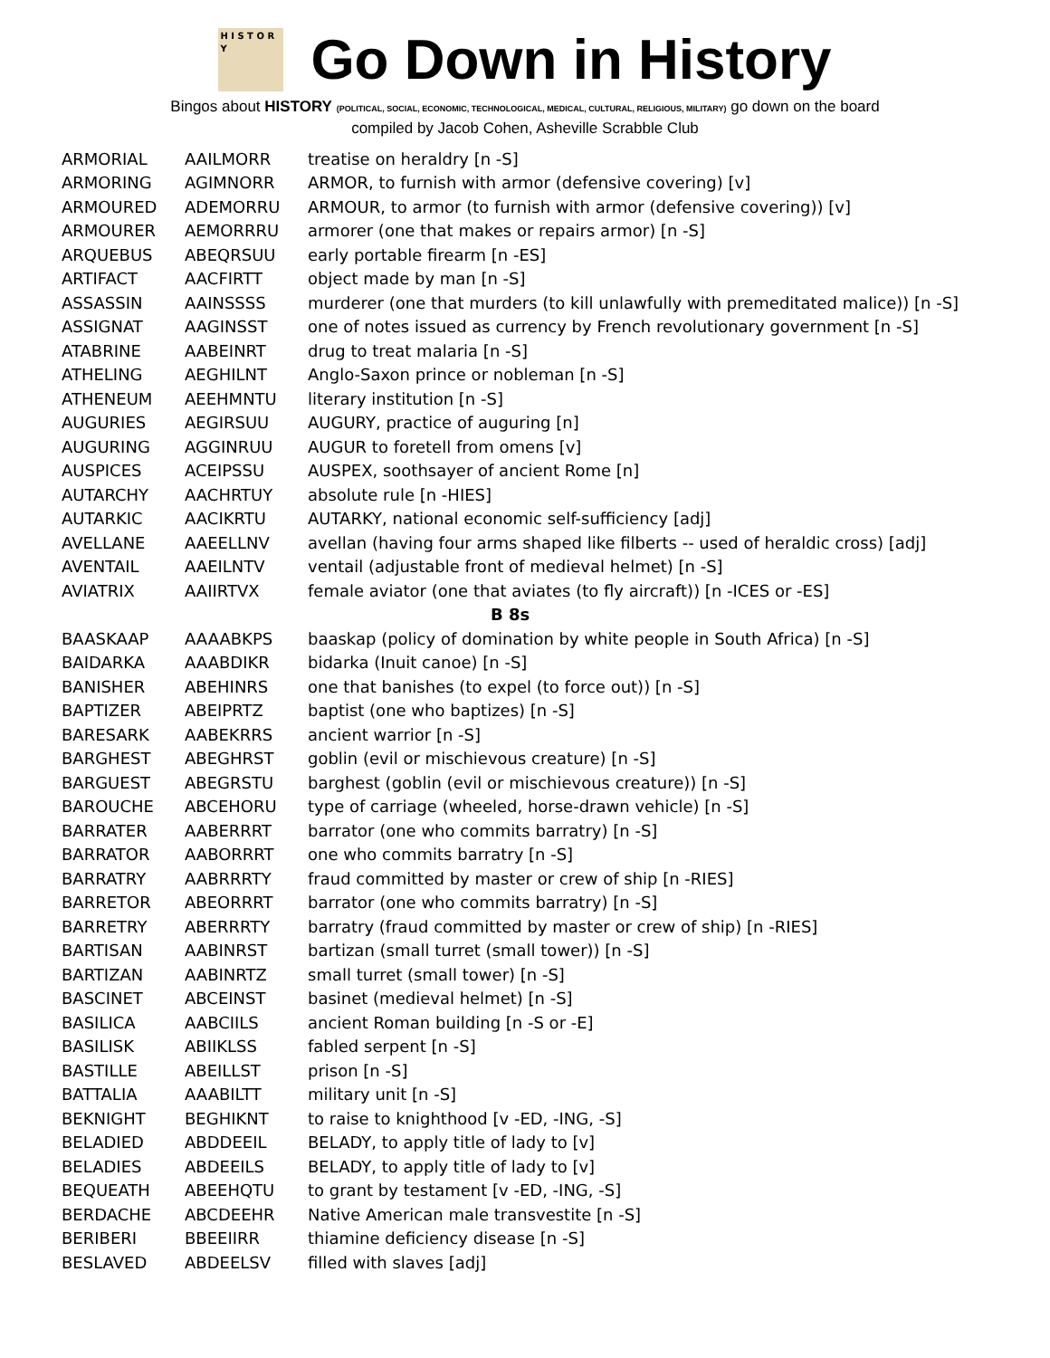H I S T O R Y
Go Down in History
Bingos about HISTORY (POLITICAL, SOCIAL, ECONOMIC, TECHNOLOGICAL, MEDICAL, CULTURAL, RELIGIOUS, MILITARY) go down on the board
compiled by Jacob Cohen, Asheville Scrabble Club
| ARMORIAL | AAILMORR | treatise on heraldry [n -S] |
| ARMORING | AGIMNORR | ARMOR, to furnish with armor (defensive covering) [v] |
| ARMOURED | ADEMORRU | ARMOUR, to armor (to furnish with armor (defensive covering)) [v] |
| ARMOURER | AEMORRRU | armorer (one that makes or repairs armor) [n -S] |
| ARQUEBUS | ABEQRSUU | early portable firearm [n -ES] |
| ARTIFACT | AACFIRTT | object made by man [n -S] |
| ASSASSIN | AAINSSSS | murderer (one that murders (to kill unlawfully with premeditated malice)) [n -S] |
| ASSIGNAT | AAGINSST | one of notes issued as currency by French revolutionary government [n -S] |
| ATABRINE | AABEINRT | drug to treat malaria [n -S] |
| ATHELING | AEGHILNT | Anglo-Saxon prince or nobleman [n -S] |
| ATHENEUM | AEEHMNTU | literary institution [n -S] |
| AUGURIES | AEGIRSUU | AUGURY, practice of auguring [n] |
| AUGURING | AGGINRUU | AUGUR to foretell from omens [v] |
| AUSPICES | ACEIPSSU | AUSPEX, soothsayer of ancient Rome [n] |
| AUTARCHY | AACHRTUY | absolute rule [n -HIES] |
| AUTARKIC | AACIKRTU | AUTARKY, national economic self-sufficiency [adj] |
| AVELLANE | AAEELLNV | avellan (having four arms shaped like filberts -- used of heraldic cross) [adj] |
| AVENTAIL | AAEILNTV | ventail (adjustable front of medieval helmet) [n -S] |
| AVIATRIX | AAIIRTVX | female aviator (one that aviates (to fly aircraft)) [n -ICES or -ES] |
| B 8s | | |
| BAASKAAP | AAAABKPS | baaskap (policy of domination by white people in South Africa) [n -S] |
| BAIDARKA | AAABDIKR | bidarka (Inuit canoe) [n -S] |
| BANISHER | ABEHINRS | one that banishes (to expel (to force out)) [n -S] |
| BAPTIZER | ABEIPRTZ | baptist (one who baptizes) [n -S] |
| BARESARK | AABEKRRS | ancient warrior [n -S] |
| BARGHEST | ABEGHRST | goblin (evil or mischievous creature) [n -S] |
| BARGUEST | ABEGRSTU | barghest (goblin (evil or mischievous creature)) [n -S] |
| BAROUCHE | ABCEHORU | type of carriage (wheeled, horse-drawn vehicle) [n -S] |
| BARRATER | AABERRRT | barrator (one who commits barratry) [n -S] |
| BARRATOR | AABORRRT | one who commits barratry [n -S] |
| BARRATRY | AABRRRTY | fraud committed by master or crew of ship [n -RIES] |
| BARRETOR | ABEORRRT | barrator (one who commits barratry) [n -S] |
| BARRETRY | ABERRRTY | barratry (fraud committed by master or crew of ship) [n -RIES] |
| BARTISAN | AABINRST | bartizan (small turret (small tower)) [n -S] |
| BARTIZAN | AABINRTZ | small turret (small tower) [n -S] |
| BASCINET | ABCEINST | basinet (medieval helmet) [n -S] |
| BASILICA | AABCIILS | ancient Roman building [n -S or -E] |
| BASILISK | ABIIKLSS | fabled serpent [n -S] |
| BASTILLE | ABEILLST | prison [n -S] |
| BATTALIA | AAABILTT | military unit [n -S] |
| BEKNIGHT | BEGHIKNT | to raise to knighthood [v -ED, -ING, -S] |
| BELADIED | ABDDEEIL | BELADY, to apply title of lady to [v] |
| BELADIES | ABDEEILS | BELADY, to apply title of lady to [v] |
| BEQUEATH | ABEEHQTU | to grant by testament [v -ED, -ING, -S] |
| BERDACHE | ABCDEEHR | Native American male transvestite [n -S] |
| BERIBERI | BBEEIIRR | thiamine deficiency disease [n -S] |
| BESLAVED | ABDEELSV | filled with slaves [adj] |